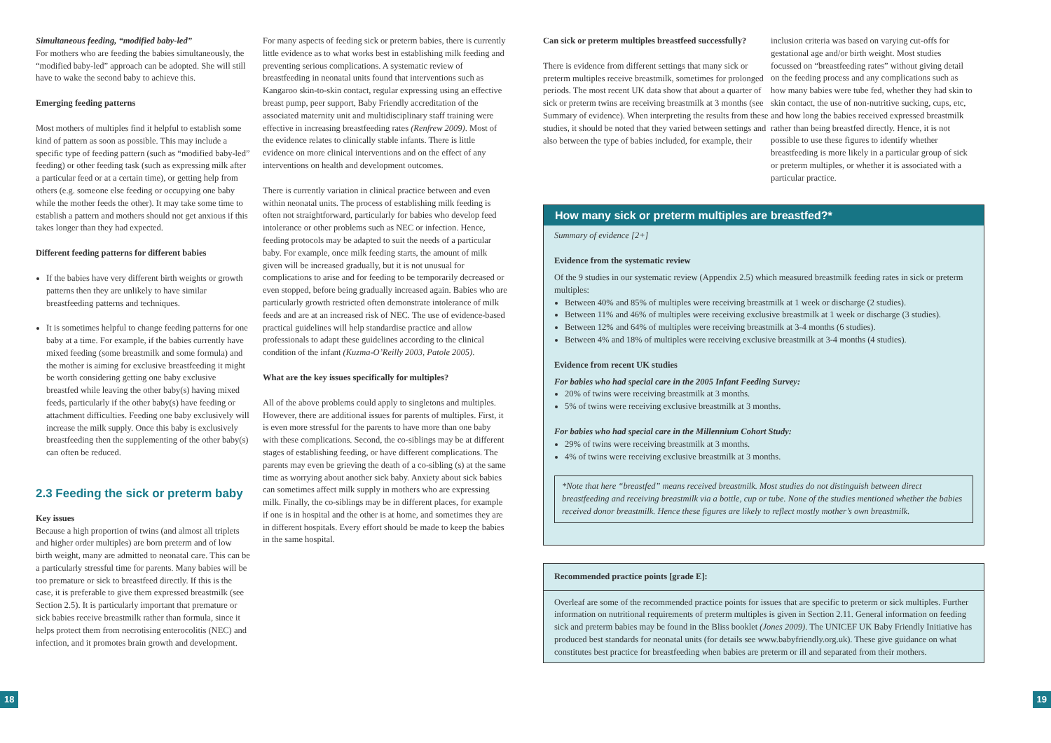Simultaneous feeding, “modified baby-led”
For mothers who are feeding the babies simultaneously, the “modified baby-led” approach can be adopted. She will still have to wake the second baby to achieve this.
Emerging feeding patterns
Most mothers of multiples find it helpful to establish some kind of pattern as soon as possible. This may include a specific type of feeding pattern (such as “modified baby-led” feeding) or other feeding task (such as expressing milk after a particular feed or at a certain time), or getting help from others (e.g. someone else feeding or occupying one baby while the mother feeds the other). It may take some time to establish a pattern and mothers should not get anxious if this takes longer than they had expected.
Different feeding patterns for different babies
If the babies have very different birth weights or growth patterns then they are unlikely to have similar breastfeeding patterns and techniques.
It is sometimes helpful to change feeding patterns for one baby at a time. For example, if the babies currently have mixed feeding (some breastmilk and some formula) and the mother is aiming for exclusive breastfeeding it might be worth considering getting one baby exclusive breastfed while leaving the other baby(s) having mixed feeds, particularly if the other baby(s) have feeding or attachment difficulties. Feeding one baby exclusively will increase the milk supply. Once this baby is exclusively breastfeeding then the supplementing of the other baby(s) can often be reduced.
2.3 Feeding the sick or preterm baby
Key issues
Because a high proportion of twins (and almost all triplets and higher order multiples) are born preterm and of low birth weight, many are admitted to neonatal care. This can be a particularly stressful time for parents. Many babies will be too premature or sick to breastfeed directly. If this is the case, it is preferable to give them expressed breastmilk (see Section 2.5). It is particularly important that premature or sick babies receive breastmilk rather than formula, since it helps protect them from necrotising enterocolitis (NEC) and infection, and it promotes brain growth and development.
For many aspects of feeding sick or preterm babies, there is currently little evidence as to what works best in establishing milk feeding and preventing serious complications. A systematic review of breastfeeding in neonatal units found that interventions such as Kangaroo skin-to-skin contact, regular expressing using an effective breast pump, peer support, Baby Friendly accreditation of the associated maternity unit and multidisciplinary staff training were effective in increasing breastfeeding rates (Renfrew 2009). Most of the evidence relates to clinically stable infants. There is little evidence on more clinical interventions and on the effect of any interventions on health and development outcomes.
There is currently variation in clinical practice between and even within neonatal units. The process of establishing milk feeding is often not straightforward, particularly for babies who develop feed intolerance or other problems such as NEC or infection. Hence, feeding protocols may be adapted to suit the needs of a particular baby. For example, once milk feeding starts, the amount of milk given will be increased gradually, but it is not unusual for complications to arise and for feeding to be temporarily decreased or even stopped, before being gradually increased again. Babies who are particularly growth restricted often demonstrate intolerance of milk feeds and are at an increased risk of NEC. The use of evidence-based practical guidelines will help standardise practice and allow professionals to adapt these guidelines according to the clinical condition of the infant (Kuzma-O’Reilly 2003, Patole 2005).
What are the key issues specifically for multiples?
All of the above problems could apply to singletons and multiples. However, there are additional issues for parents of multiples. First, it is even more stressful for the parents to have more than one baby with these complications. Second, the co-siblings may be at different stages of establishing feeding, or have different complications. The parents may even be grieving the death of a co-sibling (s) at the same time as worrying about another sick baby. Anxiety about sick babies can sometimes affect milk supply in mothers who are expressing milk. Finally, the co-siblings may be in different places, for example if one is in hospital and the other is at home, and sometimes they are in different hospitals. Every effort should be made to keep the babies in the same hospital.
Can sick or preterm multiples breastfeed successfully?
There is evidence from different settings that many sick or preterm multiples receive breastmilk, sometimes for prolonged periods. The most recent UK data show that about a quarter of sick or preterm twins are receiving breastmilk at 3 months (see Summary of evidence). When interpreting the results from these studies, it should be noted that they varied between settings and also between the type of babies included, for example, their
inclusion criteria was based on varying cut-offs for gestational age and/or birth weight. Most studies focussed on “breastfeeding rates” without giving detail on the feeding process and any complications such as how many babies were tube fed, whether they had skin to skin contact, the use of non-nutritive sucking, cups, etc, and how long the babies received expressed breastmilk rather than being breastfed directly. Hence, it is not possible to use these figures to identify whether breastfeeding is more likely in a particular group of sick or preterm multiples, or whether it is associated with a particular practice.
How many sick or preterm multiples are breastfed?*
Summary of evidence [2+]
Evidence from the systematic review
Of the 9 studies in our systematic review (Appendix 2.5) which measured breastmilk feeding rates in sick or preterm multiples:
Between 40% and 85% of multiples were receiving breastmilk at 1 week or discharge (2 studies).
Between 11% and 46% of multiples were receiving exclusive breastmilk at 1 week or discharge (3 studies).
Between 12% and 64% of multiples were receiving breastmilk at 3-4 months (6 studies).
Between 4% and 18% of multiples were receiving exclusive breastmilk at 3-4 months (4 studies).
Evidence from recent UK studies
For babies who had special care in the 2005 Infant Feeding Survey:
20% of twins were receiving breastmilk at 3 months.
5% of twins were receiving exclusive breastmilk at 3 months.
For babies who had special care in the Millennium Cohort Study:
29% of twins were receiving breastmilk at 3 months.
4% of twins were receiving exclusive breastmilk at 3 months.
*Note that here “breastfed” means received breastmilk. Most studies do not distinguish between direct breastfeeding and receiving breastmilk via a bottle, cup or tube. None of the studies mentioned whether the babies received donor breastmilk. Hence these figures are likely to reflect mostly mother’s own breastmilk.
Recommended practice points [grade E]:
Overleaf are some of the recommended practice points for issues that are specific to preterm or sick multiples. Further information on nutritional requirements of preterm multiples is given in Section 2.11. General information on feeding sick and preterm babies may be found in the Bliss booklet (Jones 2009). The UNICEF UK Baby Friendly Initiative has produced best standards for neonatal units (for details see www.babyfriendly.org.uk). These give guidance on what constitutes best practice for breastfeeding when babies are preterm or ill and separated from their mothers.
18 19